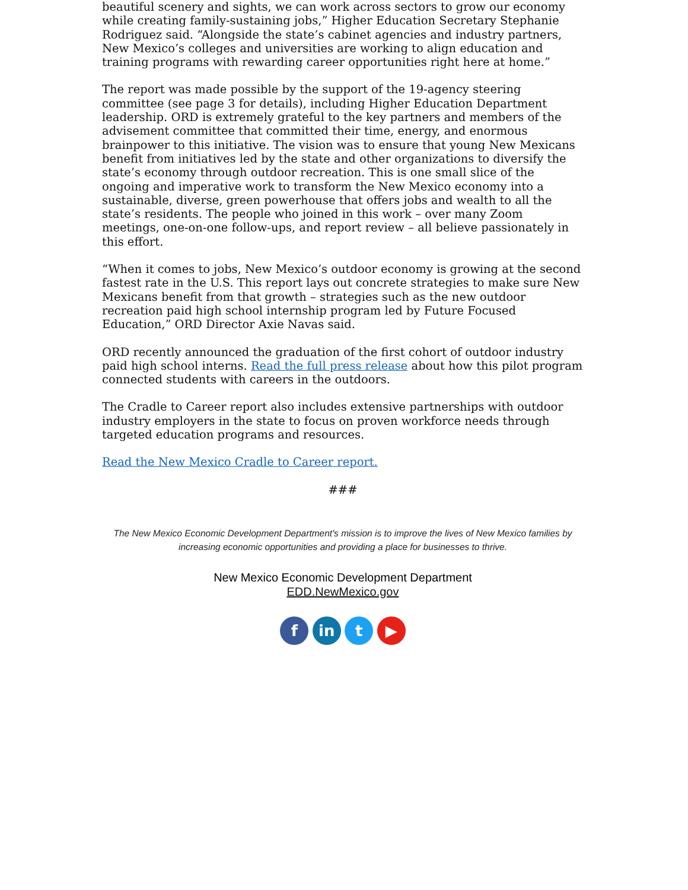beautiful scenery and sights, we can work across sectors to grow our economy while creating family-sustaining jobs,” Higher Education Secretary Stephanie Rodriguez said. “Alongside the state’s cabinet agencies and industry partners, New Mexico’s colleges and universities are working to align education and training programs with rewarding career opportunities right here at home.”
The report was made possible by the support of the 19-agency steering committee (see page 3 for details), including Higher Education Department leadership. ORD is extremely grateful to the key partners and members of the advisement committee that committed their time, energy, and enormous brainpower to this initiative. The vision was to ensure that young New Mexicans benefit from initiatives led by the state and other organizations to diversify the state’s economy through outdoor recreation. This is one small slice of the ongoing and imperative work to transform the New Mexico economy into a sustainable, diverse, green powerhouse that offers jobs and wealth to all the state’s residents. The people who joined in this work – over many Zoom meetings, one-on-one follow-ups, and report review – all believe passionately in this effort.
“When it comes to jobs, New Mexico’s outdoor economy is growing at the second fastest rate in the U.S. This report lays out concrete strategies to make sure New Mexicans benefit from that growth – strategies such as the new outdoor recreation paid high school internship program led by Future Focused Education,” ORD Director Axie Navas said.
ORD recently announced the graduation of the first cohort of outdoor industry paid high school interns. Read the full press release about how this pilot program connected students with careers in the outdoors.
The Cradle to Career report also includes extensive partnerships with outdoor industry employers in the state to focus on proven workforce needs through targeted education programs and resources.
Read the New Mexico Cradle to Career report.
###
The New Mexico Economic Development Department's mission is to improve the lives of New Mexico families by increasing economic opportunities and providing a place for businesses to thrive.
New Mexico Economic Development Department
EDD.NewMexico.gov
f in t ▶